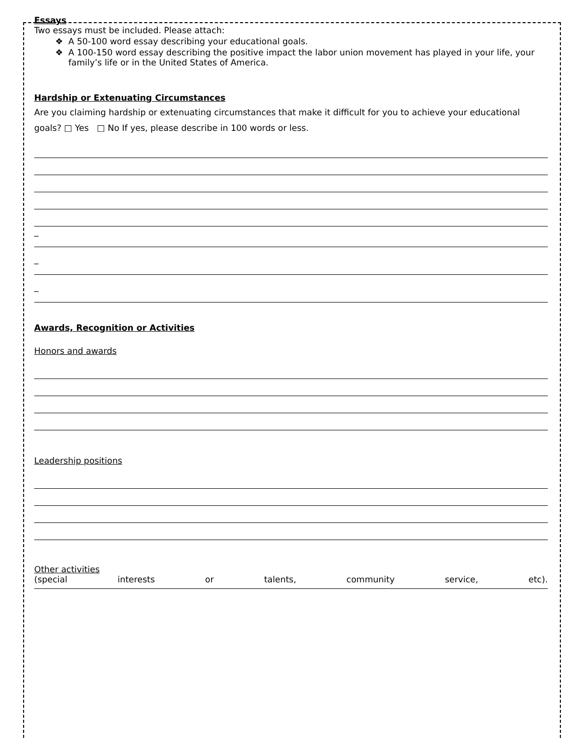Essays
Two essays must be included. Please attach:
A 50-100 word essay describing your educational goals.
A 100-150 word essay describing the positive impact the labor union movement has played in your life, your family’s life or in the United States of America.
Hardship or Extenuating Circumstances
Are you claiming hardship or extenuating circumstances that make it difficult for you to achieve your educational goals? □ Yes □ No If yes, please describe in 100 words or less.
_
_
_
Awards, Recognition or Activities
Honors and awards
Leadership positions
Other activities
(special interests or talents, community service, etc).